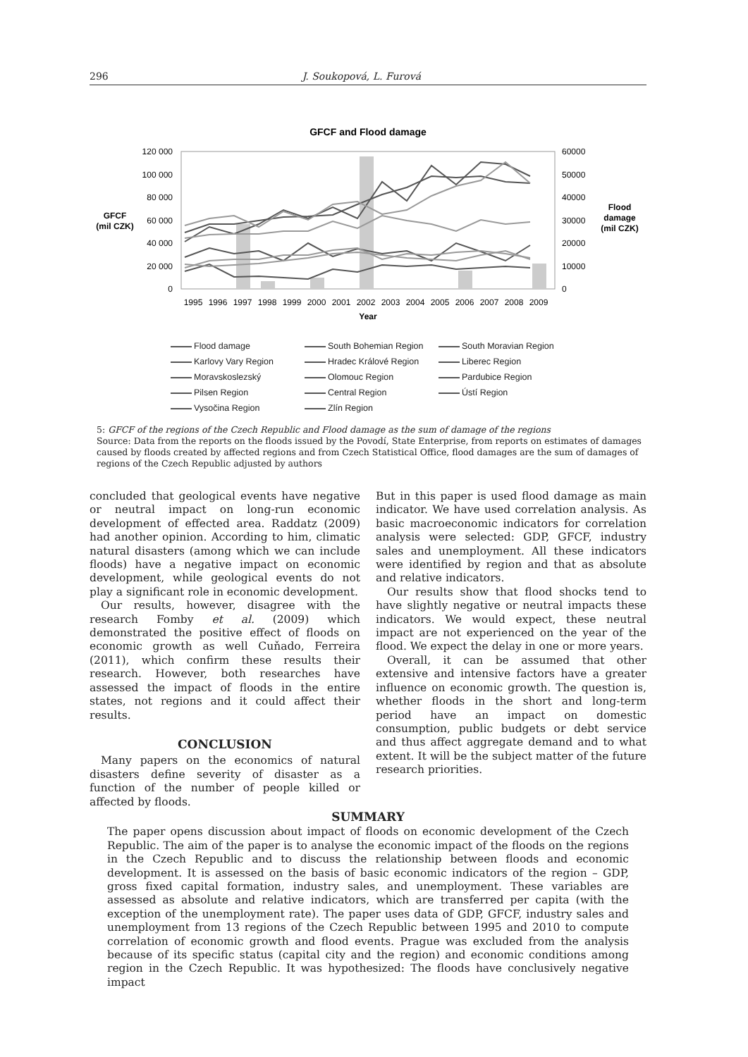296 J. Soukopová, L. Furová
GFCF and Flood damage
120 000
100 000
80 000
60 000
40 000
20 000
0
60000
50000
40000
30000
20000
10000
0
GFCF
(mil CZK)
Flood
damage
(mil CZK)
1995
1996
1997
1998
1999
2000
2001
2002
2003
2004
2005
2006
2007
2008
2009
Year
Flood damage South Bohemian Region South Moravian Region Karlovy Vary Region Hradec Králové Region Liberec Region Moravskoslezský Olomouc Region Pardubice Region Pilsen Region Central Region Ústí Region Vysočina Region Zlín Region
5: GFCF of the regions of the Czech Republic and Flood damage as the sum of damage of the regions
Source: Data from the reports on the floods issued by the Povodí, State Enterprise, from reports on estimates of damages caused by floods created by affected regions and from Czech Statistical Office, flood damages are the sum of damages of regions of the Czech Republic adjusted by authors
concluded that geological events have negative or neutral impact on long-run economic development of effected area. Raddatz (2009) had another opinion. According to him, climatic natural disasters (among which we can include floods) have a negative impact on economic development, while geological events do not play a significant role in economic development.
Our results, however, disagree with the research Fomby et al. (2009) which demonstrated the positive effect of floods on economic growth as well Cuňado, Ferreira (2011), which confirm these results their research. However, both researches have assessed the impact of floods in the entire states, not regions and it could affect their results.
CONCLUSION
Many papers on the economics of natural disasters define severity of disaster as a function of the number of people killed or affected by floods.
But in this paper is used flood damage as main indicator. We have used correlation analysis. As basic macroeconomic indicators for correlation analysis were selected: GDP, GFCF, industry sales and unemployment. All these indicators were identified by region and that as absolute and relative indicators.
Our results show that flood shocks tend to have slightly negative or neutral impacts these indicators. We would expect, these neutral impact are not experienced on the year of the flood. We expect the delay in one or more years.
Overall, it can be assumed that other extensive and intensive factors have a greater influence on economic growth. The question is, whether floods in the short and long-term period have an impact on domestic consumption, public budgets or debt service and thus affect aggregate demand and to what extent. It will be the subject matter of the future research priorities.
SUMMARY
The paper opens discussion about impact of floods on economic development of the Czech Republic. The aim of the paper is to analyse the economic impact of the floods on the regions in the Czech Republic and to discuss the relationship between floods and economic development. It is assessed on the basis of basic economic indicators of the region – GDP, gross fixed capital formation, industry sales, and unemployment. These variables are assessed as absolute and relative indicators, which are transferred per capita (with the exception of the unemployment rate). The paper uses data of GDP, GFCF, industry sales and unemployment from 13 regions of the Czech Republic between 1995 and 2010 to compute correlation of economic growth and flood events. Prague was excluded from the analysis because of its specific status (capital city and the region) and economic conditions among region in the Czech Republic. It was hypothesized: The floods have conclusively negative impact